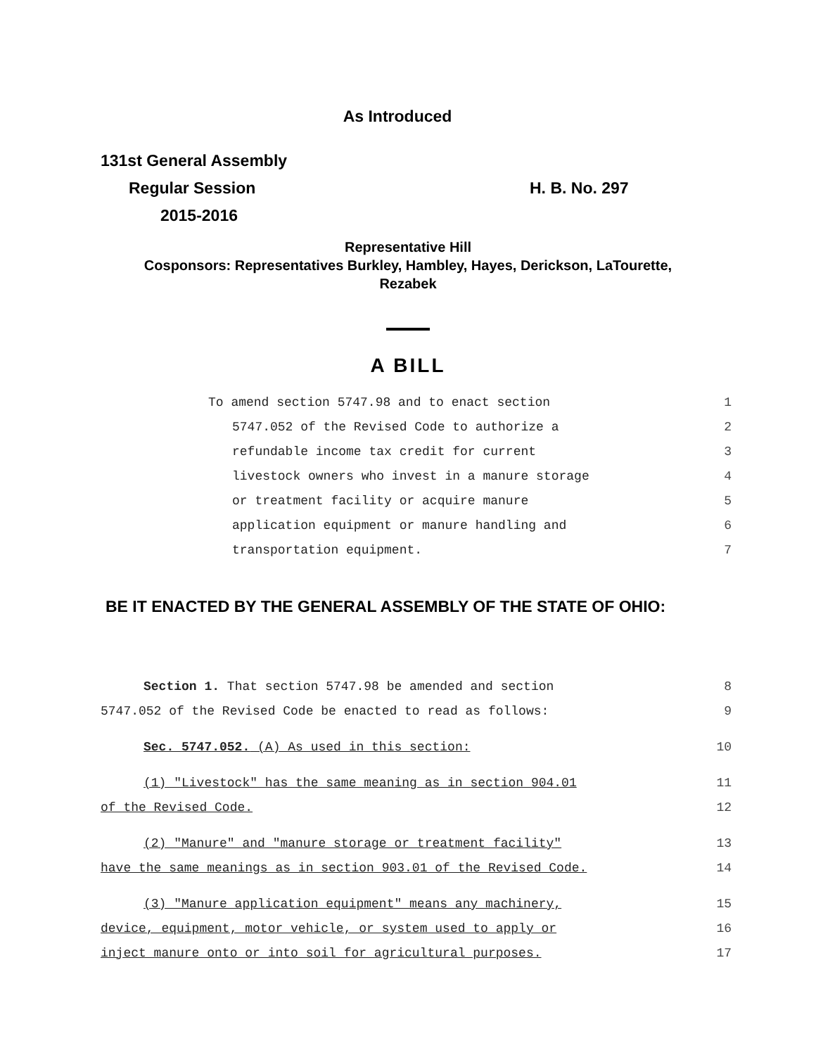As Introduced
131st General Assembly
Regular Session H. B. No. 297
2015-2016
Representative Hill
Cosponsors: Representatives Burkley, Hambley, Hayes, Derickson, LaTourette,
Rezabek
A BILL
To amend section 5747.98 and to enact section 1
5747.052 of the Revised Code to authorize a 2
refundable income tax credit for current 3
livestock owners who invest in a manure storage 4
or treatment facility or acquire manure 5
application equipment or manure handling and 6
transportation equipment. 7
BE IT ENACTED BY THE GENERAL ASSEMBLY OF THE STATE OF OHIO:
Section 1. That section 5747.98 be amended and section 8
5747.052 of the Revised Code be enacted to read as follows: 9
Sec. 5747.052. (A) As used in this section: 10
(1) "Livestock" has the same meaning as in section 904.01 11
of the Revised Code. 12
(2) "Manure" and "manure storage or treatment facility" 13
have the same meanings as in section 903.01 of the Revised Code. 14
(3) "Manure application equipment" means any machinery, 15
device, equipment, motor vehicle, or system used to apply or 16
inject manure onto or into soil for agricultural purposes. 17